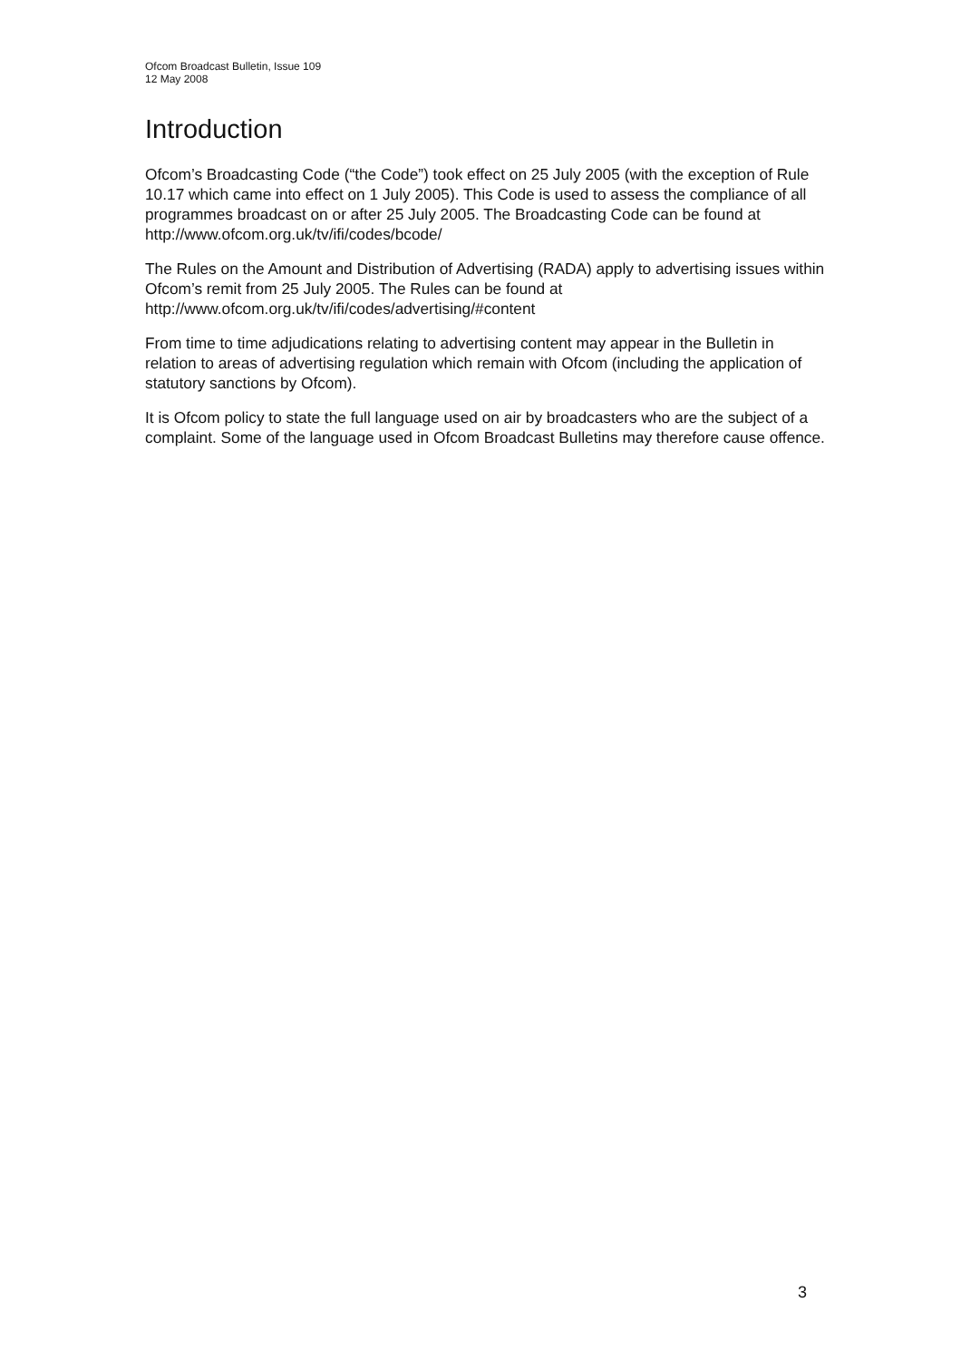Ofcom Broadcast Bulletin, Issue 109
12 May 2008
Introduction
Ofcom’s Broadcasting Code (“the Code”) took effect on 25 July 2005 (with the exception of Rule 10.17 which came into effect on 1 July 2005). This Code is used to assess the compliance of all programmes broadcast on or after 25 July 2005. The Broadcasting Code can be found at http://www.ofcom.org.uk/tv/ifi/codes/bcode/
The Rules on the Amount and Distribution of Advertising (RADA) apply to advertising issues within Ofcom’s remit from 25 July 2005. The Rules can be found at http://www.ofcom.org.uk/tv/ifi/codes/advertising/#content
From time to time adjudications relating to advertising content may appear in the Bulletin in relation to areas of advertising regulation which remain with Ofcom (including the application of statutory sanctions by Ofcom).
It is Ofcom policy to state the full language used on air by broadcasters who are the subject of a complaint. Some of the language used in Ofcom Broadcast Bulletins may therefore cause offence.
3